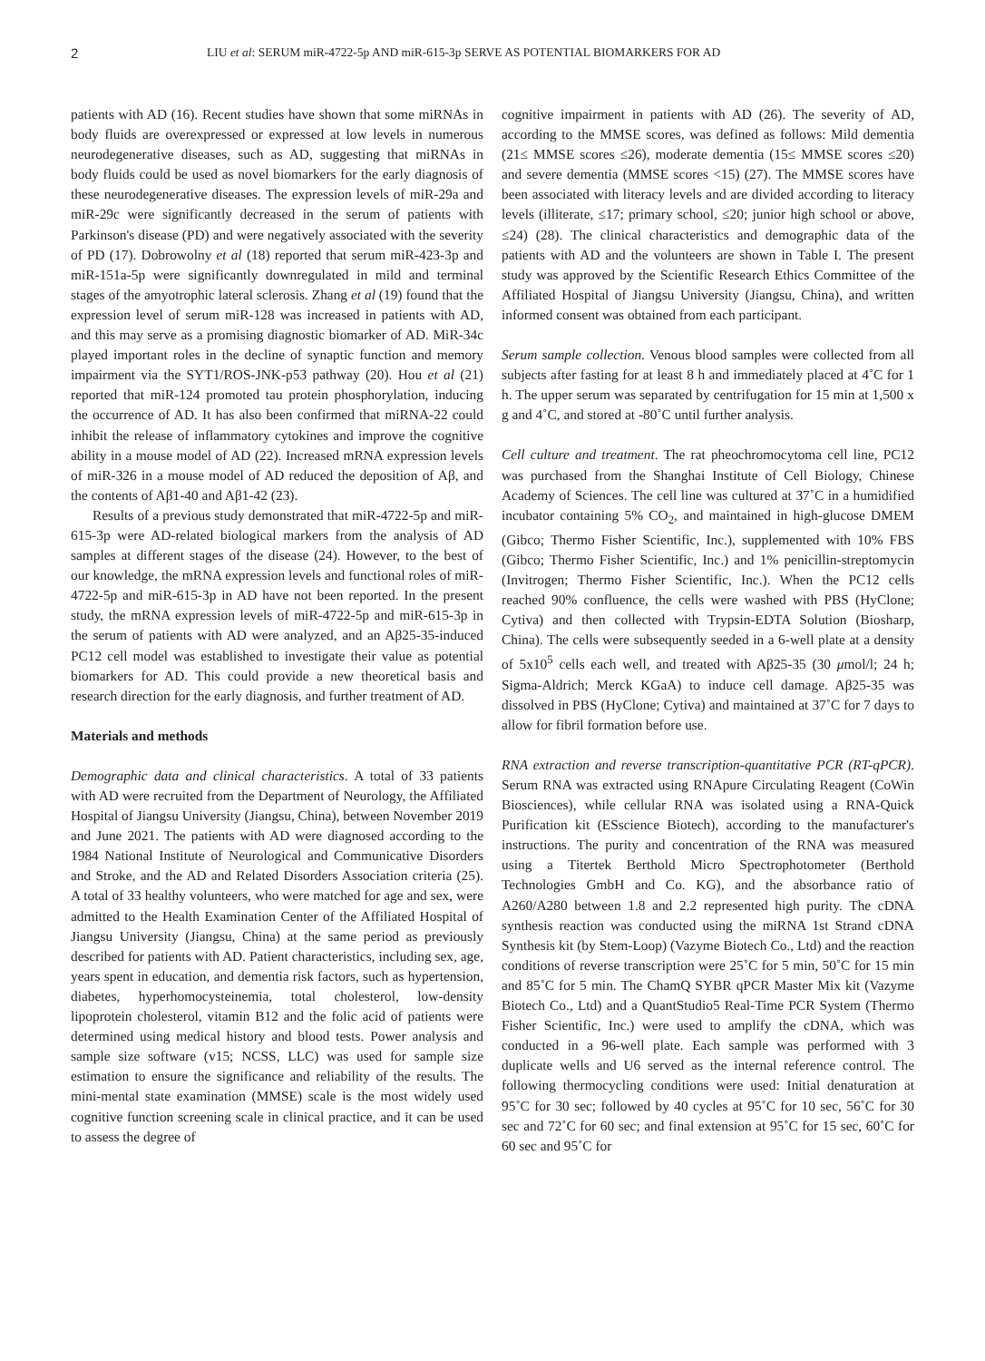2 LIU et al: SERUM miR-4722-5p AND miR-615-3p SERVE AS POTENTIAL BIOMARKERS FOR AD
patients with AD (16). Recent studies have shown that some miRNAs in body fluids are overexpressed or expressed at low levels in numerous neurodegenerative diseases, such as AD, suggesting that miRNAs in body fluids could be used as novel biomarkers for the early diagnosis of these neurodegenerative diseases. The expression levels of miR-29a and miR-29c were significantly decreased in the serum of patients with Parkinson's disease (PD) and were negatively associated with the severity of PD (17). Dobrowolny et al (18) reported that serum miR-423-3p and miR-151a-5p were significantly downregulated in mild and terminal stages of the amyotrophic lateral sclerosis. Zhang et al (19) found that the expression level of serum miR-128 was increased in patients with AD, and this may serve as a promising diagnostic biomarker of AD. MiR-34c played important roles in the decline of synaptic function and memory impairment via the SYT1/ROS-JNK-p53 pathway (20). Hou et al (21) reported that miR-124 promoted tau protein phosphorylation, inducing the occurrence of AD. It has also been confirmed that miRNA-22 could inhibit the release of inflammatory cytokines and improve the cognitive ability in a mouse model of AD (22). Increased mRNA expression levels of miR-326 in a mouse model of AD reduced the deposition of Aβ, and the contents of Aβ1-40 and Aβ1-42 (23).
Results of a previous study demonstrated that miR-4722-5p and miR-615-3p were AD-related biological markers from the analysis of AD samples at different stages of the disease (24). However, to the best of our knowledge, the mRNA expression levels and functional roles of miR-4722-5p and miR-615-3p in AD have not been reported. In the present study, the mRNA expression levels of miR-4722-5p and miR-615-3p in the serum of patients with AD were analyzed, and an Aβ25-35-induced PC12 cell model was established to investigate their value as potential biomarkers for AD. This could provide a new theoretical basis and research direction for the early diagnosis, and further treatment of AD.
Materials and methods
Demographic data and clinical characteristics. A total of 33 patients with AD were recruited from the Department of Neurology, the Affiliated Hospital of Jiangsu University (Jiangsu, China), between November 2019 and June 2021. The patients with AD were diagnosed according to the 1984 National Institute of Neurological and Communicative Disorders and Stroke, and the AD and Related Disorders Association criteria (25). A total of 33 healthy volunteers, who were matched for age and sex, were admitted to the Health Examination Center of the Affiliated Hospital of Jiangsu University (Jiangsu, China) at the same period as previously described for patients with AD. Patient characteristics, including sex, age, years spent in education, and dementia risk factors, such as hypertension, diabetes, hyperhomocysteinemia, total cholesterol, low-density lipoprotein cholesterol, vitamin B12 and the folic acid of patients were determined using medical history and blood tests. Power analysis and sample size software (v15; NCSS, LLC) was used for sample size estimation to ensure the significance and reliability of the results. The mini-mental state examination (MMSE) scale is the most widely used cognitive function screening scale in clinical practice, and it can be used to assess the degree of
cognitive impairment in patients with AD (26). The severity of AD, according to the MMSE scores, was defined as follows: Mild dementia (21≤ MMSE scores ≤26), moderate dementia (15≤ MMSE scores ≤20) and severe dementia (MMSE scores <15) (27). The MMSE scores have been associated with literacy levels and are divided according to literacy levels (illiterate, ≤17; primary school, ≤20; junior high school or above, ≤24) (28). The clinical characteristics and demographic data of the patients with AD and the volunteers are shown in Table I. The present study was approved by the Scientific Research Ethics Committee of the Affiliated Hospital of Jiangsu University (Jiangsu, China), and written informed consent was obtained from each participant.
Serum sample collection. Venous blood samples were collected from all subjects after fasting for at least 8 h and immediately placed at 4˚C for 1 h. The upper serum was separated by centrifugation for 15 min at 1,500 x g and 4˚C, and stored at -80˚C until further analysis.
Cell culture and treatment. The rat pheochromocytoma cell line, PC12 was purchased from the Shanghai Institute of Cell Biology, Chinese Academy of Sciences. The cell line was cultured at 37˚C in a humidified incubator containing 5% CO<sub>2</sub>, and maintained in high-glucose DMEM (Gibco; Thermo Fisher Scientific, Inc.), supplemented with 10% FBS (Gibco; Thermo Fisher Scientific, Inc.) and 1% penicillin-streptomycin (Invitrogen; Thermo Fisher Scientific, Inc.). When the PC12 cells reached 90% confluence, the cells were washed with PBS (HyClone; Cytiva) and then collected with Trypsin-EDTA Solution (Biosharp, China). The cells were subsequently seeded in a 6-well plate at a density of 5x10<sup>5</sup> cells each well, and treated with Aβ25-35 (30 μmol/l; 24 h; Sigma-Aldrich; Merck KGaA) to induce cell damage. Aβ25-35 was dissolved in PBS (HyClone; Cytiva) and maintained at 37˚C for 7 days to allow for fibril formation before use.
RNA extraction and reverse transcription-quantitative PCR (RT-qPCR). Serum RNA was extracted using RNApure Circulating Reagent (CoWin Biosciences), while cellular RNA was isolated using a RNA-Quick Purification kit (ESscience Biotech), according to the manufacturer's instructions. The purity and concentration of the RNA was measured using a Titertek Berthold Micro Spectrophotometer (Berthold Technologies GmbH and Co. KG), and the absorbance ratio of A260/A280 between 1.8 and 2.2 represented high purity. The cDNA synthesis reaction was conducted using the miRNA 1st Strand cDNA Synthesis kit (by Stem-Loop) (Vazyme Biotech Co., Ltd) and the reaction conditions of reverse transcription were 25˚C for 5 min, 50˚C for 15 min and 85˚C for 5 min. The ChamQ SYBR qPCR Master Mix kit (Vazyme Biotech Co., Ltd) and a QuantStudio5 Real-Time PCR System (Thermo Fisher Scientific, Inc.) were used to amplify the cDNA, which was conducted in a 96-well plate. Each sample was performed with 3 duplicate wells and U6 served as the internal reference control. The following thermocycling conditions were used: Initial denaturation at 95˚C for 30 sec; followed by 40 cycles at 95˚C for 10 sec, 56˚C for 30 sec and 72˚C for 60 sec; and final extension at 95˚C for 15 sec, 60˚C for 60 sec and 95˚C for